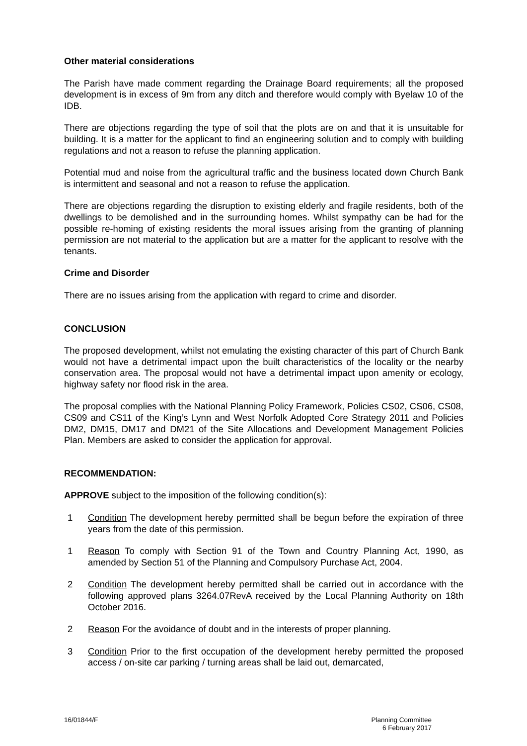Other material considerations
The Parish have made comment regarding the Drainage Board requirements; all the proposed development is in excess of 9m from any ditch and therefore would comply with Byelaw 10 of the IDB.
There are objections regarding the type of soil that the plots are on and that it is unsuitable for building. It is a matter for the applicant to find an engineering solution and to comply with building regulations and not a reason to refuse the planning application.
Potential mud and noise from the agricultural traffic and the business located down Church Bank is intermittent and seasonal and not a reason to refuse the application.
There are objections regarding the disruption to existing elderly and fragile residents, both of the dwellings to be demolished and in the surrounding homes. Whilst sympathy can be had for the possible re-homing of existing residents the moral issues arising from the granting of planning permission are not material to the application but are a matter for the applicant to resolve with the tenants.
Crime and Disorder
There are no issues arising from the application with regard to crime and disorder.
CONCLUSION
The proposed development, whilst not emulating the existing character of this part of Church Bank would not have a detrimental impact upon the built characteristics of the locality or the nearby conservation area. The proposal would not have a detrimental impact upon amenity or ecology, highway safety nor flood risk in the area.
The proposal complies with the National Planning Policy Framework, Policies CS02, CS06, CS08, CS09 and CS11 of the King’s Lynn and West Norfolk Adopted Core Strategy 2011 and Policies DM2, DM15, DM17 and DM21 of the Site Allocations and Development Management Policies Plan. Members are asked to consider the application for approval.
RECOMMENDATION:
APPROVE subject to the imposition of the following condition(s):
1 Condition The development hereby permitted shall be begun before the expiration of three years from the date of this permission.
1 Reason To comply with Section 91 of the Town and Country Planning Act, 1990, as amended by Section 51 of the Planning and Compulsory Purchase Act, 2004.
2 Condition The development hereby permitted shall be carried out in accordance with the following approved plans 3264.07RevA received by the Local Planning Authority on 18th October 2016.
2 Reason For the avoidance of doubt and in the interests of proper planning.
3 Condition Prior to the first occupation of the development hereby permitted the proposed access / on-site car parking / turning areas shall be laid out, demarcated,
16/01844/F Planning Committee
6 February 2017